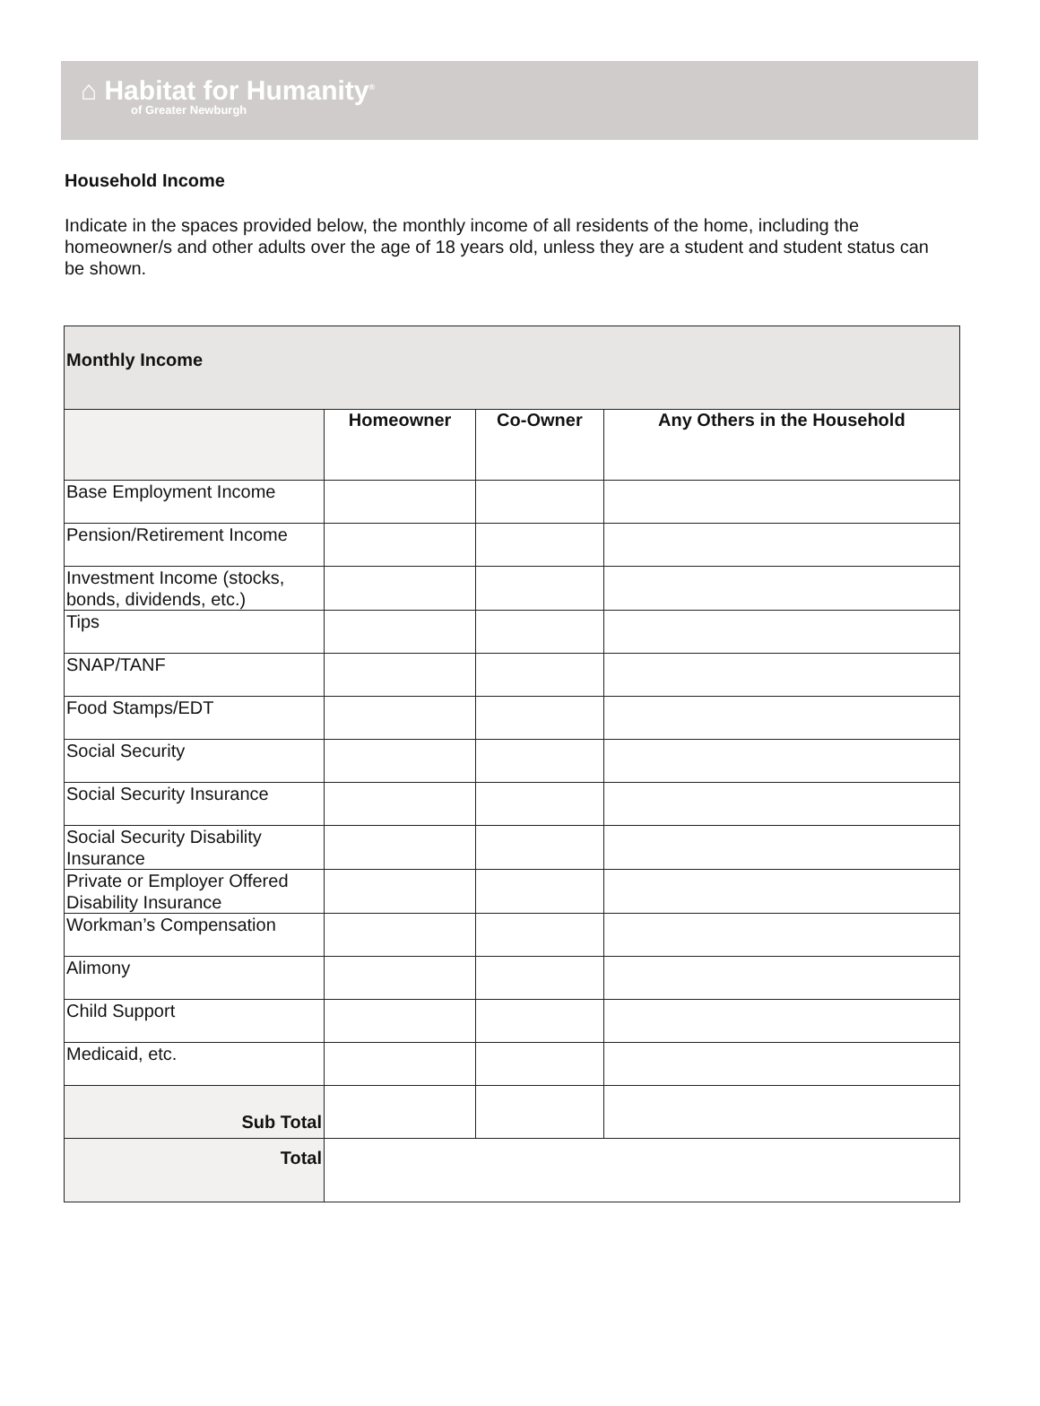⌂ Habitat for Humanity<sup>®</sup>
of Greater Newburgh
Household Income
Indicate in the spaces provided below, the monthly income of all residents of the home, including the homeowner/s and other adults over the age of 18 years old, unless they are a student and student status can be shown.
| Monthly Income | | | |
| --- | --- | --- | --- |
| | Homeowner | Co-Owner | Any Others in the Household |
| Base Employment Income | | | |
| Pension/Retirement Income | | | |
| Investment Income (stocks, bonds, dividends, etc.) | | | |
| Tips | | | |
| SNAP/TANF | | | |
| Food Stamps/EDT | | | |
| Social Security | | | |
| Social Security Insurance | | | |
| Social Security Disability Insurance | | | |
| Private or Employer Offered Disability Insurance | | | |
| Workman’s Compensation | | | |
| Alimony | | | |
| Child Support | | | |
| Medicaid, etc. | | | |
| Sub Total | | | |
| Total | | | |